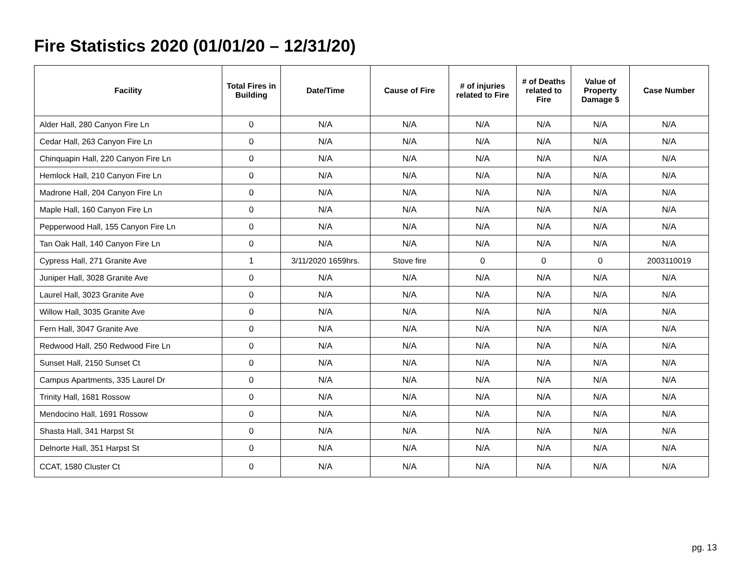Fire Statistics 2020 (01/01/20 – 12/31/20)
| Facility | Total Fires in Building | Date/Time | Cause of Fire | # of injuries related to Fire | # of Deaths related to Fire | Value of Property Damage $ | Case Number |
| --- | --- | --- | --- | --- | --- | --- | --- |
| Alder Hall, 280 Canyon Fire Ln | 0 | N/A | N/A | N/A | N/A | N/A | N/A |
| Cedar Hall, 263 Canyon Fire Ln | 0 | N/A | N/A | N/A | N/A | N/A | N/A |
| Chinquapin Hall, 220 Canyon Fire Ln | 0 | N/A | N/A | N/A | N/A | N/A | N/A |
| Hemlock Hall, 210 Canyon Fire Ln | 0 | N/A | N/A | N/A | N/A | N/A | N/A |
| Madrone Hall, 204 Canyon Fire Ln | 0 | N/A | N/A | N/A | N/A | N/A | N/A |
| Maple Hall, 160 Canyon Fire Ln | 0 | N/A | N/A | N/A | N/A | N/A | N/A |
| Pepperwood Hall, 155 Canyon Fire Ln | 0 | N/A | N/A | N/A | N/A | N/A | N/A |
| Tan Oak Hall, 140 Canyon Fire Ln | 0 | N/A | N/A | N/A | N/A | N/A | N/A |
| Cypress Hall, 271 Granite Ave | 1 | 3/11/2020 1659hrs. | Stove fire | 0 | 0 | 0 | 2003110019 |
| Juniper Hall, 3028 Granite Ave | 0 | N/A | N/A | N/A | N/A | N/A | N/A |
| Laurel Hall, 3023 Granite Ave | 0 | N/A | N/A | N/A | N/A | N/A | N/A |
| Willow Hall, 3035 Granite Ave | 0 | N/A | N/A | N/A | N/A | N/A | N/A |
| Fern Hall, 3047 Granite Ave | 0 | N/A | N/A | N/A | N/A | N/A | N/A |
| Redwood Hall, 250 Redwood Fire Ln | 0 | N/A | N/A | N/A | N/A | N/A | N/A |
| Sunset Hall, 2150 Sunset Ct | 0 | N/A | N/A | N/A | N/A | N/A | N/A |
| Campus Apartments, 335 Laurel Dr | 0 | N/A | N/A | N/A | N/A | N/A | N/A |
| Trinity Hall, 1681 Rossow | 0 | N/A | N/A | N/A | N/A | N/A | N/A |
| Mendocino Hall, 1691 Rossow | 0 | N/A | N/A | N/A | N/A | N/A | N/A |
| Shasta Hall, 341 Harpst St | 0 | N/A | N/A | N/A | N/A | N/A | N/A |
| Delnorte Hall, 351 Harpst St | 0 | N/A | N/A | N/A | N/A | N/A | N/A |
| CCAT, 1580 Cluster Ct | 0 | N/A | N/A | N/A | N/A | N/A | N/A |
pg. 13